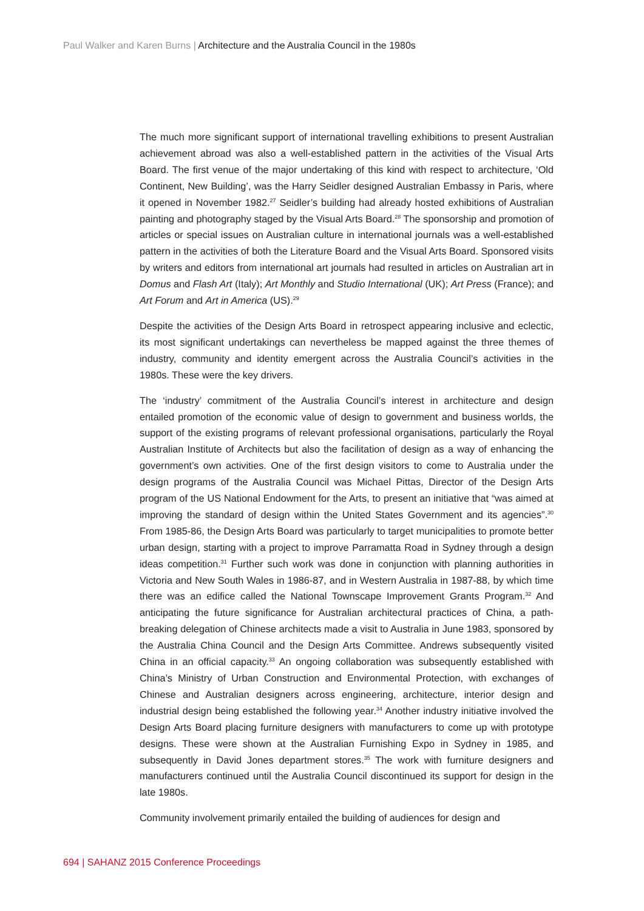Paul Walker and Karen Burns | Architecture and the Australia Council in the 1980s
The much more significant support of international travelling exhibitions to present Australian achievement abroad was also a well-established pattern in the activities of the Visual Arts Board. The first venue of the major undertaking of this kind with respect to architecture, ‘Old Continent, New Building’, was the Harry Seidler designed Australian Embassy in Paris, where it opened in November 1982.<sup>27</sup> Seidler’s building had already hosted exhibitions of Australian painting and photography staged by the Visual Arts Board.<sup>28</sup> The sponsorship and promotion of articles or special issues on Australian culture in international journals was a well-established pattern in the activities of both the Literature Board and the Visual Arts Board. Sponsored visits by writers and editors from international art journals had resulted in articles on Australian art in Domus and Flash Art (Italy); Art Monthly and Studio International (UK); Art Press (France); and Art Forum and Art in America (US).<sup>29</sup>
Despite the activities of the Design Arts Board in retrospect appearing inclusive and eclectic, its most significant undertakings can nevertheless be mapped against the three themes of industry, community and identity emergent across the Australia Council’s activities in the 1980s. These were the key drivers.
The ‘industry’ commitment of the Australia Council’s interest in architecture and design entailed promotion of the economic value of design to government and business worlds, the support of the existing programs of relevant professional organisations, particularly the Royal Australian Institute of Architects but also the facilitation of design as a way of enhancing the government’s own activities. One of the first design visitors to come to Australia under the design programs of the Australia Council was Michael Pittas, Director of the Design Arts program of the US National Endowment for the Arts, to present an initiative that “was aimed at improving the standard of design within the United States Government and its agencies”.<sup>30</sup> From 1985-86, the Design Arts Board was particularly to target municipalities to promote better urban design, starting with a project to improve Parramatta Road in Sydney through a design ideas competition.<sup>31</sup> Further such work was done in conjunction with planning authorities in Victoria and New South Wales in 1986-87, and in Western Australia in 1987-88, by which time there was an edifice called the National Townscape Improvement Grants Program.<sup>32</sup> And anticipating the future significance for Australian architectural practices of China, a path-breaking delegation of Chinese architects made a visit to Australia in June 1983, sponsored by the Australia China Council and the Design Arts Committee. Andrews subsequently visited China in an official capacity.<sup>33</sup> An ongoing collaboration was subsequently established with China’s Ministry of Urban Construction and Environmental Protection, with exchanges of Chinese and Australian designers across engineering, architecture, interior design and industrial design being established the following year.<sup>34</sup> Another industry initiative involved the Design Arts Board placing furniture designers with manufacturers to come up with prototype designs. These were shown at the Australian Furnishing Expo in Sydney in 1985, and subsequently in David Jones department stores.<sup>35</sup> The work with furniture designers and manufacturers continued until the Australia Council discontinued its support for design in the late 1980s.
Community involvement primarily entailed the building of audiences for design and
694 | SAHANZ 2015 Conference Proceedings